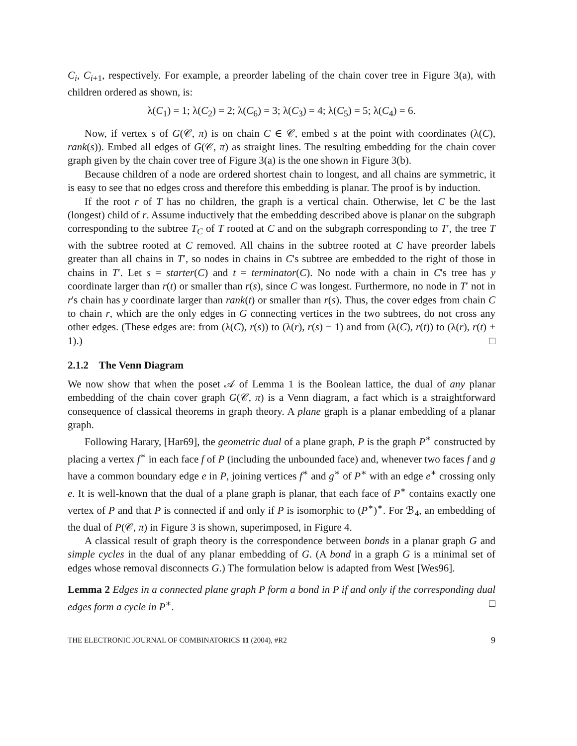C<sub>i</sub>, C<sub>i</sub><sub>+1</sub>, respectively. For example, a preorder labeling of the chain cover tree in Figure 3(a), with children ordered as shown, is:
λ(C<sub>1</sub>) = 1; λ(C<sub>2</sub>) = 2; λ(C<sub>6</sub>) = 3; λ(C<sub>3</sub>) = 4; λ(C<sub>5</sub>) = 5; λ(C<sub>4</sub>) = 6.
Now, if vertex s of G(𝒞, π) is on chain C ∈ 𝒞, embed s at the point with coordinates (λ(C), rank(s)). Embed all edges of G(𝒞, π) as straight lines. The resulting embedding for the chain cover graph given by the chain cover tree of Figure 3(a) is the one shown in Figure 3(b).
Because children of a node are ordered shortest chain to longest, and all chains are symmetric, it is easy to see that no edges cross and therefore this embedding is planar. The proof is by induction.
If the root r of T has no children, the graph is a vertical chain. Otherwise, let C be the last (longest) child of r. Assume inductively that the embedding described above is planar on the subgraph corresponding to the subtree T<sub>C</sub> of T rooted at C and on the subgraph corresponding to T′, the tree T with the subtree rooted at C removed. All chains in the subtree rooted at C have preorder labels greater than all chains in T′, so nodes in chains in C's subtree are embedded to the right of those in chains in T′. Let s = starter(C) and t = terminator(C). No node with a chain in C's tree has y coordinate larger than r(t) or smaller than r(s), since C was longest. Furthermore, no node in T′ not in r's chain has y coordinate larger than rank(t) or smaller than r(s). Thus, the cover edges from chain C to chain r, which are the only edges in G connecting vertices in the two subtrees, do not cross any other edges. (These edges are: from (λ(C), r(s)) to (λ(r), r(s) − 1) and from (λ(C), r(t)) to (λ(r), r(t) + 1).) □
2.1.2 The Venn Diagram
We now show that when the poset 𝒜 of Lemma 1 is the Boolean lattice, the dual of any planar embedding of the chain cover graph G(𝒞, π) is a Venn diagram, a fact which is a straightforward consequence of classical theorems in graph theory. A plane graph is a planar embedding of a planar graph.
Following Harary, [Har69], the geometric dual of a plane graph, P is the graph P<sup>∗</sup> constructed by placing a vertex f<sup>∗</sup> in each face f of P (including the unbounded face) and, whenever two faces f and g have a common boundary edge e in P, joining vertices f<sup>∗</sup> and g<sup>∗</sup> of P<sup>∗</sup> with an edge e<sup>∗</sup> crossing only e. It is well-known that the dual of a plane graph is planar, that each face of P<sup>∗</sup> contains exactly one vertex of P and that P is connected if and only if P is isomorphic to (P<sup>∗</sup>)<sup>∗</sup>. For ℬ<sub>4</sub>, an embedding of the dual of P(𝒞, π) in Figure 3 is shown, superimposed, in Figure 4.
A classical result of graph theory is the correspondence between bonds in a planar graph G and simple cycles in the dual of any planar embedding of G. (A bond in a graph G is a minimal set of edges whose removal disconnects G.) The formulation below is adapted from West [Wes96].
Lemma 2 Edges in a connected plane graph P form a bond in P if and only if the corresponding dual edges form a cycle in P<sup>∗</sup>. □
THE ELECTRONIC JOURNAL OF COMBINATORICS 11 (2004), #R2 9